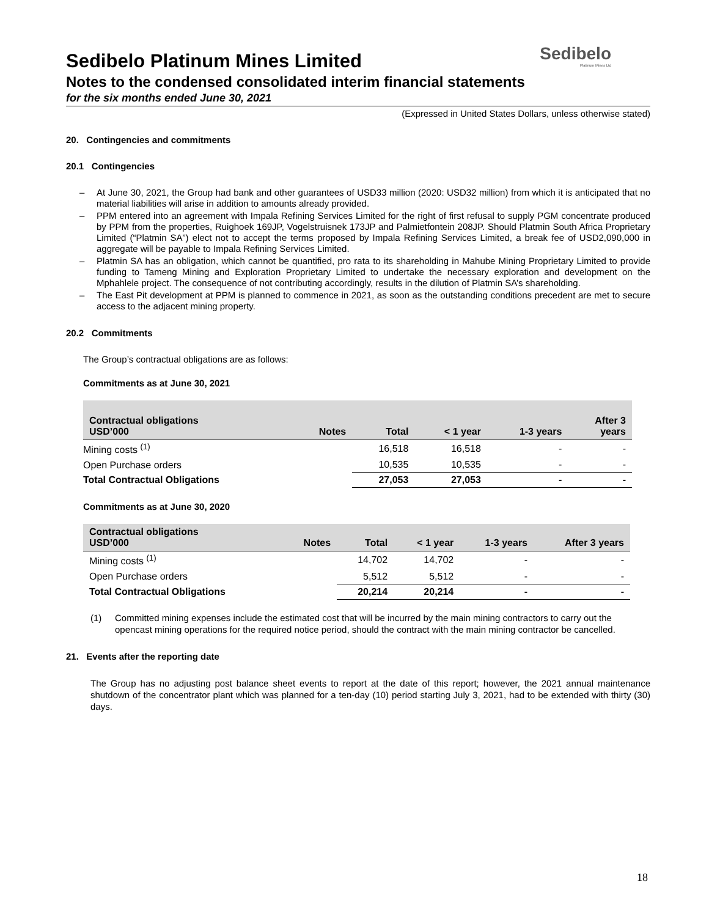Sedibelo
Platinum Mines Ltd
Sedibelo Platinum Mines Limited
Notes to the condensed consolidated interim financial statements
for the six months ended June 30, 2021
(Expressed in United States Dollars, unless otherwise stated)
20. Contingencies and commitments
20.1 Contingencies
– At June 30, 2021, the Group had bank and other guarantees of USD33 million (2020: USD32 million) from which it is anticipated that no material liabilities will arise in addition to amounts already provided.
– PPM entered into an agreement with Impala Refining Services Limited for the right of first refusal to supply PGM concentrate produced by PPM from the properties, Ruighoek 169JP, Vogelstruisnek 173JP and Palmietfontein 208JP. Should Platmin South Africa Proprietary Limited (“Platmin SA”) elect not to accept the terms proposed by Impala Refining Services Limited, a break fee of USD2,090,000 in aggregate will be payable to Impala Refining Services Limited.
– Platmin SA has an obligation, which cannot be quantified, pro rata to its shareholding in Mahube Mining Proprietary Limited to provide funding to Tameng Mining and Exploration Proprietary Limited to undertake the necessary exploration and development on the Mphahlele project. The consequence of not contributing accordingly, results in the dilution of Platmin SA’s shareholding.
– The East Pit development at PPM is planned to commence in 2021, as soon as the outstanding conditions precedent are met to secure access to the adjacent mining property.
20.2 Commitments
The Group’s contractual obligations are as follows:
Commitments as at June 30, 2021
| Contractual obligations USD’000 | Notes | Total | < 1 year | 1-3 years | After 3 years |
| --- | --- | --- | --- | --- | --- |
| Mining costs <sup>(1)</sup> | | 16,518 | 16,518 | - | - |
| Open Purchase orders | | 10,535 | 10,535 | - | - |
| Total Contractual Obligations | | 27,053 | 27,053 | - | - |
Commitments as at June 30, 2020
| Contractual obligations USD’000 | Notes | Total | < 1 year | 1-3 years | After 3 years |
| --- | --- | --- | --- | --- | --- |
| Mining costs <sup>(1)</sup> | | 14,702 | 14,702 | - | - |
| Open Purchase orders | | 5,512 | 5,512 | - | - |
| Total Contractual Obligations | | 20,214 | 20,214 | - | - |
(1) Committed mining expenses include the estimated cost that will be incurred by the main mining contractors to carry out the opencast mining operations for the required notice period, should the contract with the main mining contractor be cancelled.
21. Events after the reporting date
The Group has no adjusting post balance sheet events to report at the date of this report; however, the 2021 annual maintenance shutdown of the concentrator plant which was planned for a ten-day (10) period starting July 3, 2021, had to be extended with thirty (30) days.
18